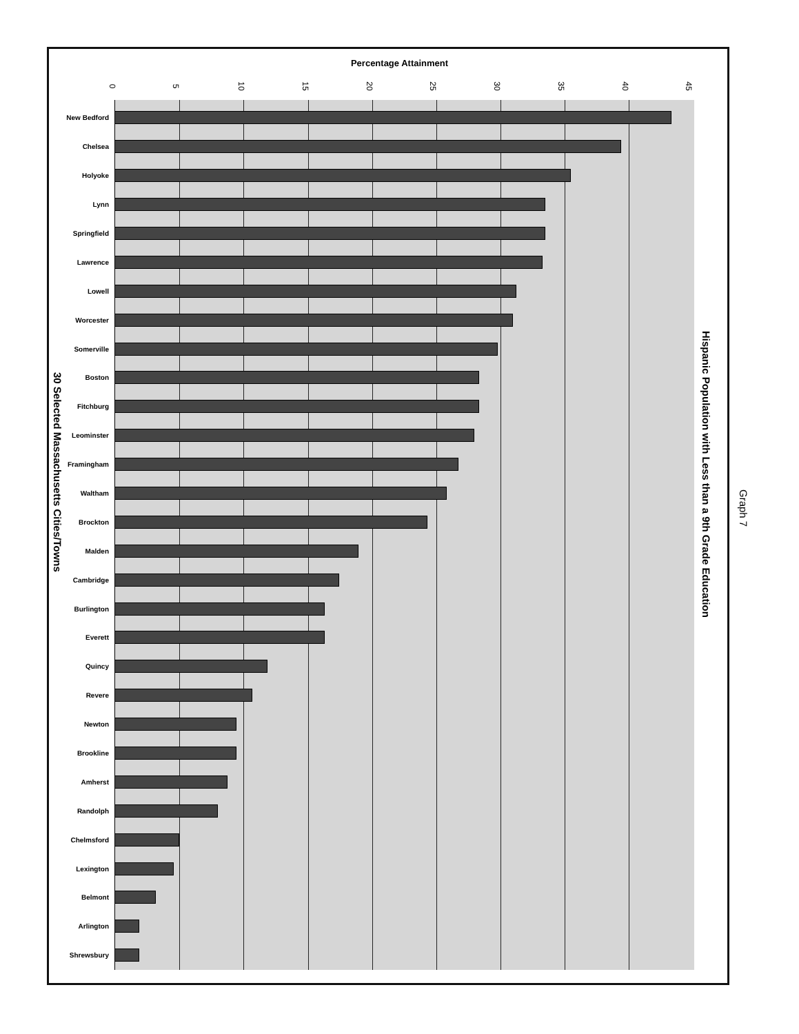Percentage Attainment
0 5 10 15 20 25 30 35 40 45
New Bedford
Chelsea
Holyoke
Lynn
Springfield
Lawrence
Lowell
Worcester
Somerville
Boston
Fitchburg
Leominster
Framingham
Waltham
Brockton
Malden
Cambridge
Burlington
Everett
Quincy
Revere
Newton
Brookline
Amherst
Randolph
Chelmsford
Lexington
Belmont
Arlington
Shrewsbury
30 Selected Massachusetts Cities/Towns
Hispanic Population with Less than a 9th Grade Education
Graph 7